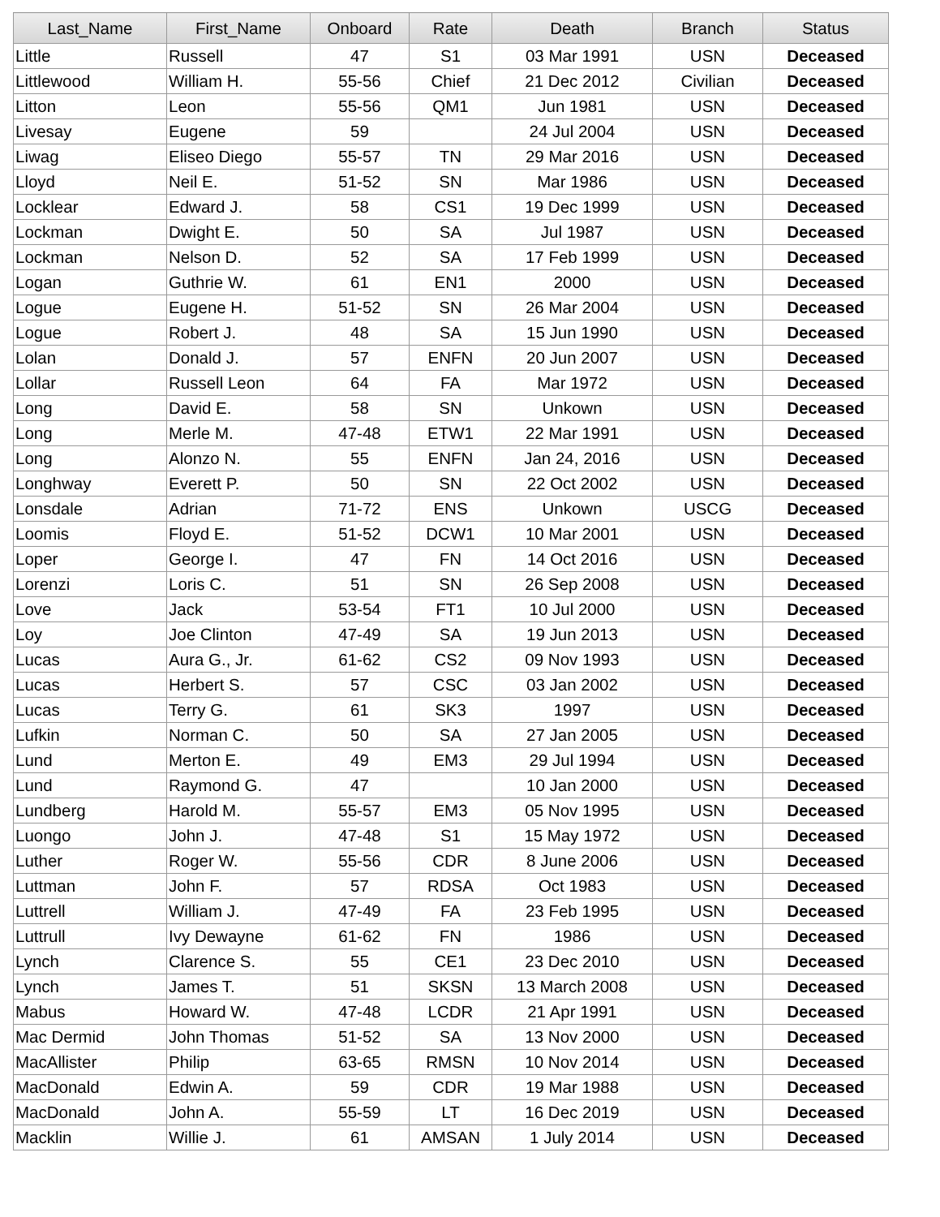| Last_Name | First_Name | Onboard | Rate | Death | Branch | Status |
| --- | --- | --- | --- | --- | --- | --- |
| Little | Russell | 47 | S1 | 03 Mar 1991 | USN | Deceased |
| Littlewood | William H. | 55-56 | Chief | 21 Dec 2012 | Civilian | Deceased |
| Litton | Leon | 55-56 | QM1 | Jun 1981 | USN | Deceased |
| Livesay | Eugene | 59 | | 24 Jul 2004 | USN | Deceased |
| Liwag | Eliseo Diego | 55-57 | TN | 29 Mar 2016 | USN | Deceased |
| Lloyd | Neil E. | 51-52 | SN | Mar 1986 | USN | Deceased |
| Locklear | Edward J. | 58 | CS1 | 19 Dec 1999 | USN | Deceased |
| Lockman | Dwight E. | 50 | SA | Jul 1987 | USN | Deceased |
| Lockman | Nelson D. | 52 | SA | 17 Feb 1999 | USN | Deceased |
| Logan | Guthrie W. | 61 | EN1 | 2000 | USN | Deceased |
| Logue | Eugene H. | 51-52 | SN | 26 Mar 2004 | USN | Deceased |
| Logue | Robert J. | 48 | SA | 15 Jun 1990 | USN | Deceased |
| Lolan | Donald J. | 57 | ENFN | 20 Jun 2007 | USN | Deceased |
| Lollar | Russell Leon | 64 | FA | Mar 1972 | USN | Deceased |
| Long | David E. | 58 | SN | Unkown | USN | Deceased |
| Long | Merle M. | 47-48 | ETW1 | 22 Mar 1991 | USN | Deceased |
| Long | Alonzo N. | 55 | ENFN | Jan 24, 2016 | USN | Deceased |
| Longhway | Everett P. | 50 | SN | 22 Oct 2002 | USN | Deceased |
| Lonsdale | Adrian | 71-72 | ENS | Unkown | USCG | Deceased |
| Loomis | Floyd E. | 51-52 | DCW1 | 10 Mar 2001 | USN | Deceased |
| Loper | George I. | 47 | FN | 14 Oct 2016 | USN | Deceased |
| Lorenzi | Loris C. | 51 | SN | 26 Sep 2008 | USN | Deceased |
| Love | Jack | 53-54 | FT1 | 10 Jul 2000 | USN | Deceased |
| Loy | Joe Clinton | 47-49 | SA | 19 Jun 2013 | USN | Deceased |
| Lucas | Aura G., Jr. | 61-62 | CS2 | 09 Nov 1993 | USN | Deceased |
| Lucas | Herbert S. | 57 | CSC | 03 Jan 2002 | USN | Deceased |
| Lucas | Terry G. | 61 | SK3 | 1997 | USN | Deceased |
| Lufkin | Norman C. | 50 | SA | 27 Jan 2005 | USN | Deceased |
| Lund | Merton E. | 49 | EM3 | 29 Jul 1994 | USN | Deceased |
| Lund | Raymond G. | 47 | | 10 Jan 2000 | USN | Deceased |
| Lundberg | Harold M. | 55-57 | EM3 | 05 Nov 1995 | USN | Deceased |
| Luongo | John J. | 47-48 | S1 | 15 May 1972 | USN | Deceased |
| Luther | Roger W. | 55-56 | CDR | 8 June 2006 | USN | Deceased |
| Luttman | John F. | 57 | RDSA | Oct 1983 | USN | Deceased |
| Luttrell | William J. | 47-49 | FA | 23 Feb 1995 | USN | Deceased |
| Luttrull | Ivy Dewayne | 61-62 | FN | 1986 | USN | Deceased |
| Lynch | Clarence S. | 55 | CE1 | 23 Dec 2010 | USN | Deceased |
| Lynch | James T. | 51 | SKSN | 13 March 2008 | USN | Deceased |
| Mabus | Howard W. | 47-48 | LCDR | 21 Apr 1991 | USN | Deceased |
| Mac Dermid | John Thomas | 51-52 | SA | 13 Nov 2000 | USN | Deceased |
| MacAllister | Philip | 63-65 | RMSN | 10 Nov 2014 | USN | Deceased |
| MacDonald | Edwin A. | 59 | CDR | 19 Mar 1988 | USN | Deceased |
| MacDonald | John A. | 55-59 | LT | 16 Dec 2019 | USN | Deceased |
| Macklin | Willie J. | 61 | AMSAN | 1 July 2014 | USN | Deceased |